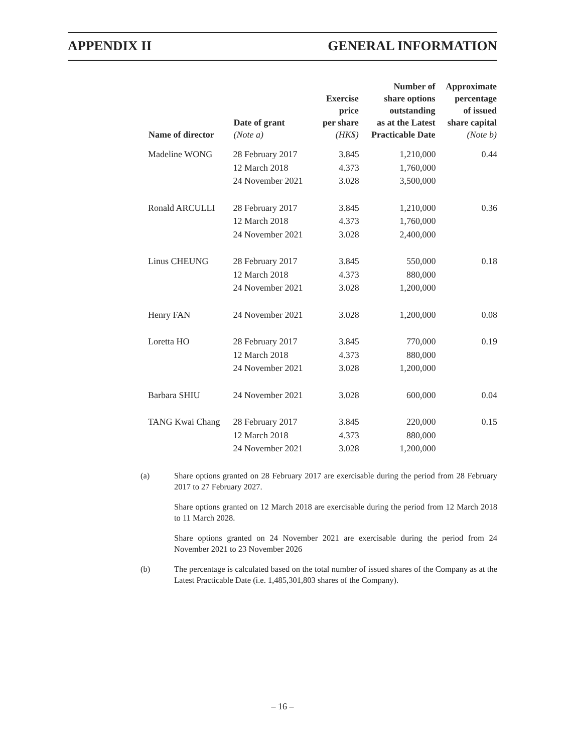APPENDIX II GENERAL INFORMATION
| Name of director | Date of grant (Note a) | Exercise price per share (HK$) | Number of share options outstanding as at the Latest Practicable Date | Approximate percentage of issued share capital (Note b) |
| --- | --- | --- | --- | --- |
| Madeline WONG | 28 February 2017 | 3.845 | 1,210,000 | 0.44 |
| | 12 March 2018 | 4.373 | 1,760,000 | |
| | 24 November 2021 | 3.028 | 3,500,000 | |
| Ronald ARCULLI | 28 February 2017 | 3.845 | 1,210,000 | 0.36 |
| | 12 March 2018 | 4.373 | 1,760,000 | |
| | 24 November 2021 | 3.028 | 2,400,000 | |
| Linus CHEUNG | 28 February 2017 | 3.845 | 550,000 | 0.18 |
| | 12 March 2018 | 4.373 | 880,000 | |
| | 24 November 2021 | 3.028 | 1,200,000 | |
| Henry FAN | 24 November 2021 | 3.028 | 1,200,000 | 0.08 |
| Loretta HO | 28 February 2017 | 3.845 | 770,000 | 0.19 |
| | 12 March 2018 | 4.373 | 880,000 | |
| | 24 November 2021 | 3.028 | 1,200,000 | |
| Barbara SHIU | 24 November 2021 | 3.028 | 600,000 | 0.04 |
| TANG Kwai Chang | 28 February 2017 | 3.845 | 220,000 | 0.15 |
| | 12 March 2018 | 4.373 | 880,000 | |
| | 24 November 2021 | 3.028 | 1,200,000 | |
(a) Share options granted on 28 February 2017 are exercisable during the period from 28 February 2017 to 27 February 2027.
Share options granted on 12 March 2018 are exercisable during the period from 12 March 2018 to 11 March 2028.
Share options granted on 24 November 2021 are exercisable during the period from 24 November 2021 to 23 November 2026
(b) The percentage is calculated based on the total number of issued shares of the Company as at the Latest Practicable Date (i.e. 1,485,301,803 shares of the Company).
– 16 –